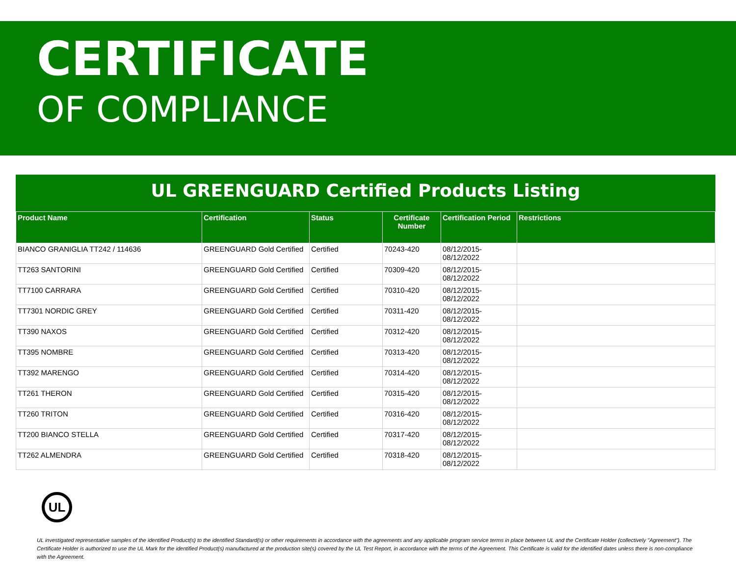CERTIFICATE
OF COMPLIANCE
UL GREENGUARD Certified Products Listing
| Product Name | Certification | Status | Certificate Number | Certification Period | Restrictions |
| --- | --- | --- | --- | --- | --- |
| BIANCO GRANIGLIA TT242 / 114636 | GREENGUARD Gold Certified | Certified | 70243-420 | 08/12/2015- 08/12/2022 | |
| TT263 SANTORINI | GREENGUARD Gold Certified | Certified | 70309-420 | 08/12/2015- 08/12/2022 | |
| TT7100 CARRARA | GREENGUARD Gold Certified | Certified | 70310-420 | 08/12/2015- 08/12/2022 | |
| TT7301 NORDIC GREY | GREENGUARD Gold Certified | Certified | 70311-420 | 08/12/2015- 08/12/2022 | |
| TT390 NAXOS | GREENGUARD Gold Certified | Certified | 70312-420 | 08/12/2015- 08/12/2022 | |
| TT395 NOMBRE | GREENGUARD Gold Certified | Certified | 70313-420 | 08/12/2015- 08/12/2022 | |
| TT392 MARENGO | GREENGUARD Gold Certified | Certified | 70314-420 | 08/12/2015- 08/12/2022 | |
| TT261 THERON | GREENGUARD Gold Certified | Certified | 70315-420 | 08/12/2015- 08/12/2022 | |
| TT260 TRITON | GREENGUARD Gold Certified | Certified | 70316-420 | 08/12/2015- 08/12/2022 | |
| TT200 BIANCO STELLA | GREENGUARD Gold Certified | Certified | 70317-420 | 08/12/2015- 08/12/2022 | |
| TT262 ALMENDRA | GREENGUARD Gold Certified | Certified | 70318-420 | 08/12/2015- 08/12/2022 | |
UL
UL investigated representative samples of the identified Product(s) to the identified Standard(s) or other requirements in accordance with the agreements and any applicable program service terms in place between UL and the Certificate Holder (collectively "Agreement"). The Certificate Holder is authorized to use the UL Mark for the identified Product(s) manufactured at the production site(s) covered by the UL Test Report, in accordance with the terms of the Agreement. This Certificate is valid for the identified dates unless there is non-compliance with the Agreement.